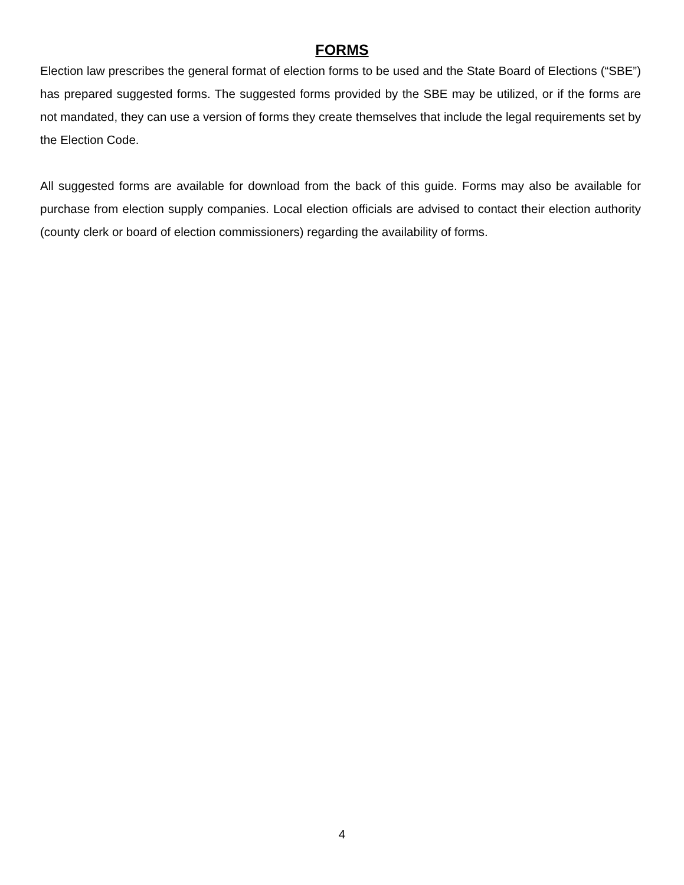FORMS
Election law prescribes the general format of election forms to be used and the State Board of Elections (“SBE”) has prepared suggested forms. The suggested forms provided by the SBE may be utilized, or if the forms are not mandated, they can use a version of forms they create themselves that include the legal requirements set by the Election Code.
All suggested forms are available for download from the back of this guide. Forms may also be available for purchase from election supply companies. Local election officials are advised to contact their election authority (county clerk or board of election commissioners) regarding the availability of forms.
4